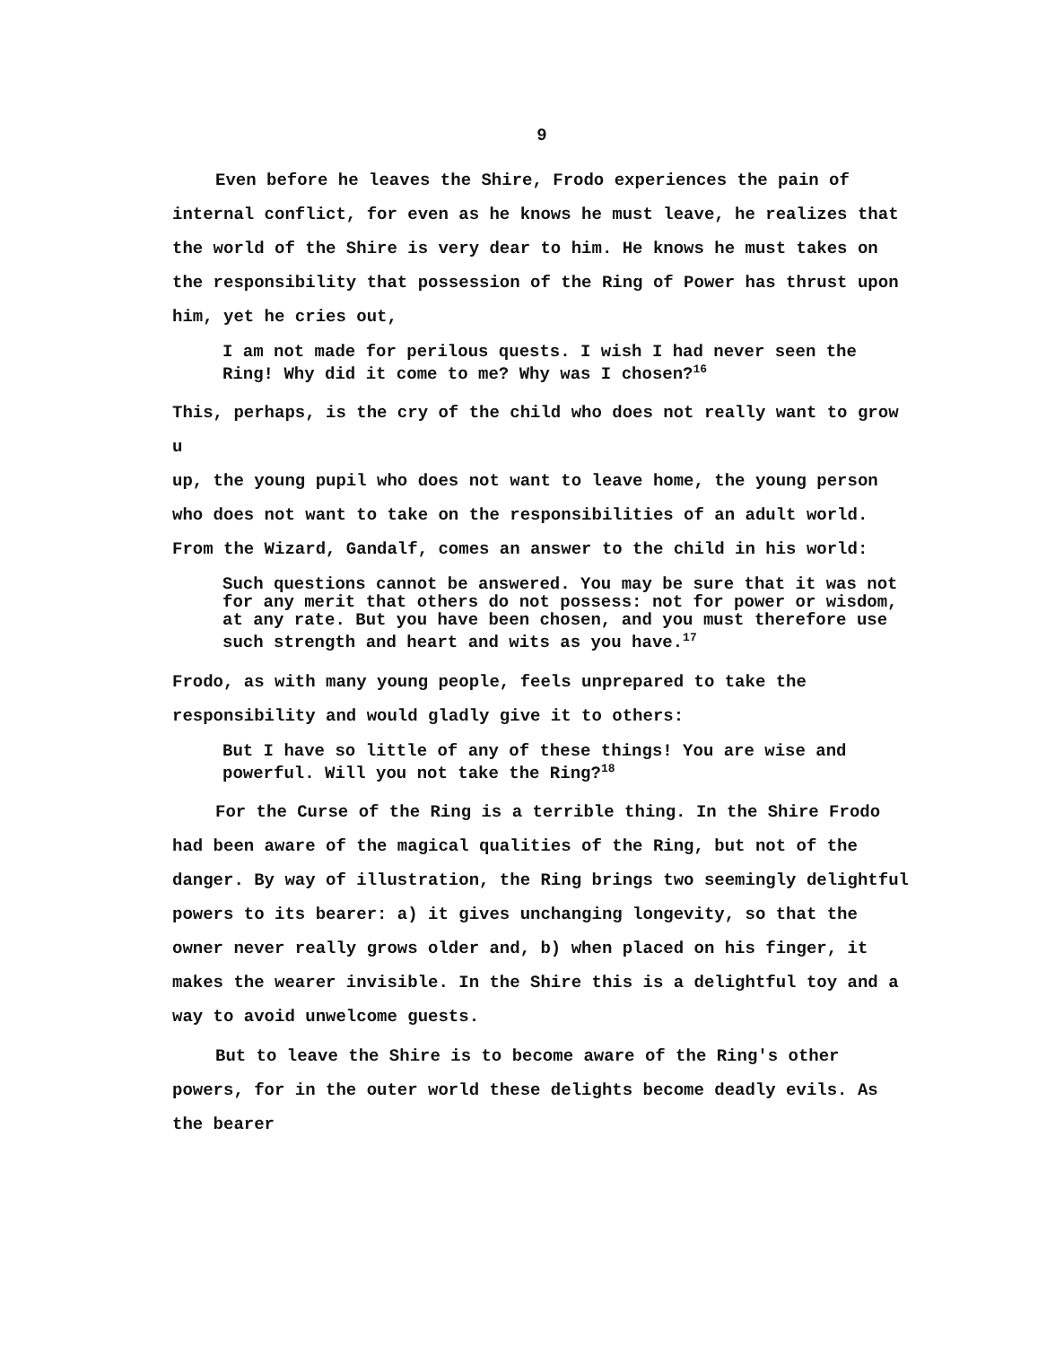9
Even before he leaves the Shire, Frodo experiences the pain of internal conflict, for even as he knows he must leave, he realizes that the world of the Shire is very dear to him. He knows he must takes on the responsibility that possession of the Ring of Power has thrust upon him, yet he cries out,
I am not made for perilous quests. I wish I had never seen the Ring! Why did it come to me? Why was I chosen?<sup>16</sup>
This, perhaps, is the cry of the child who does not really want to grow u
up, the young pupil who does not want to leave home, the young person who does not want to take on the responsibilities of an adult world. From the Wizard, Gandalf, comes an answer to the child in his world:
Such questions cannot be answered. You may be sure that it was not for any merit that others do not possess: not for power or wisdom, at any rate. But you have been chosen, and you must therefore use such strength and heart and wits as you have.<sup>17</sup>
Frodo, as with many young people, feels unprepared to take the responsibility and would gladly give it to others:
But I have so little of any of these things! You are wise and powerful. Will you not take the Ring?<sup>18</sup>
For the Curse of the Ring is a terrible thing. In the Shire Frodo had been aware of the magical qualities of the Ring, but not of the danger. By way of illustration, the Ring brings two seemingly delightful powers to its bearer: a) it gives unchanging longevity, so that the owner never really grows older and, b) when placed on his finger, it makes the wearer invisible. In the Shire this is a delightful toy and a way to avoid unwelcome guests.
But to leave the Shire is to become aware of the Ring's other powers, for in the outer world these delights become deadly evils. As the bearer